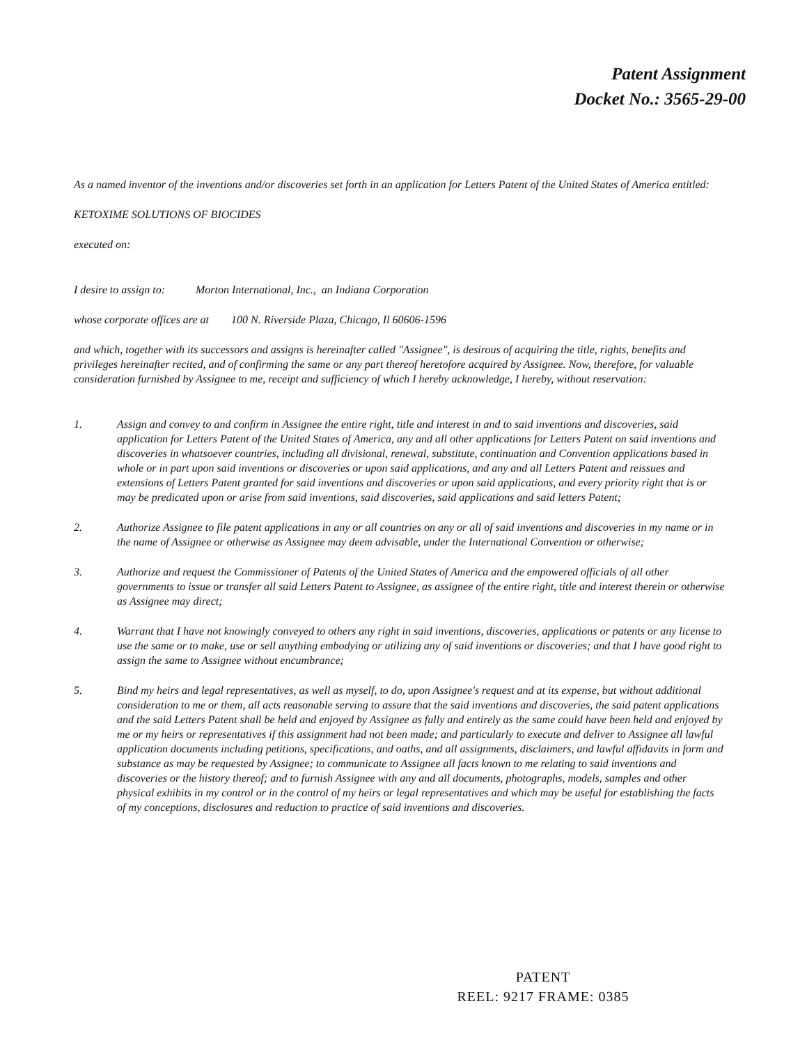Patent Assignment
Docket No.: 3565-29-00
As a named inventor of the inventions and/or discoveries set forth in an application for Letters Patent of the United States of America entitled:
KETOXIME SOLUTIONS OF BIOCIDES
executed on:
I desire to assign to: Morton International, Inc., an Indiana Corporation
whose corporate offices are at 100 N. Riverside Plaza, Chicago, Il 60606-1596
and which, together with its successors and assigns is hereinafter called "Assignee", is desirous of acquiring the title, rights, benefits and privileges hereinafter recited, and of confirming the same or any part thereof heretofore acquired by Assignee. Now, therefore, for valuable consideration furnished by Assignee to me, receipt and sufficiency of which I hereby acknowledge, I hereby, without reservation:
1. Assign and convey to and confirm in Assignee the entire right, title and interest in and to said inventions and discoveries, said application for Letters Patent of the United States of America, any and all other applications for Letters Patent on said inventions and discoveries in whatsoever countries, including all divisional, renewal, substitute, continuation and Convention applications based in whole or in part upon said inventions or discoveries or upon said applications, and any and all Letters Patent and reissues and extensions of Letters Patent granted for said inventions and discoveries or upon said applications, and every priority right that is or may be predicated upon or arise from said inventions, said discoveries, said applications and said letters Patent;
2. Authorize Assignee to file patent applications in any or all countries on any or all of said inventions and discoveries in my name or in the name of Assignee or otherwise as Assignee may deem advisable, under the International Convention or otherwise;
3. Authorize and request the Commissioner of Patents of the United States of America and the empowered officials of all other governments to issue or transfer all said Letters Patent to Assignee, as assignee of the entire right, title and interest therein or otherwise as Assignee may direct;
4. Warrant that I have not knowingly conveyed to others any right in said inventions, discoveries, applications or patents or any license to use the same or to make, use or sell anything embodying or utilizing any of said inventions or discoveries; and that I have good right to assign the same to Assignee without encumbrance;
5. Bind my heirs and legal representatives, as well as myself, to do, upon Assignee's request and at its expense, but without additional consideration to me or them, all acts reasonable serving to assure that the said inventions and discoveries, the said patent applications and the said Letters Patent shall be held and enjoyed by Assignee as fully and entirely as the same could have been held and enjoyed by me or my heirs or representatives if this assignment had not been made; and particularly to execute and deliver to Assignee all lawful application documents including petitions, specifications, and oaths, and all assignments, disclaimers, and lawful affidavits in form and substance as may be requested by Assignee; to communicate to Assignee all facts known to me relating to said inventions and discoveries or the history thereof; and to furnish Assignee with any and all documents, photographs, models, samples and other physical exhibits in my control or in the control of my heirs or legal representatives and which may be useful for establishing the facts of my conceptions, disclosures and reduction to practice of said inventions and discoveries.
PATENT
REEL: 9217 FRAME: 0385